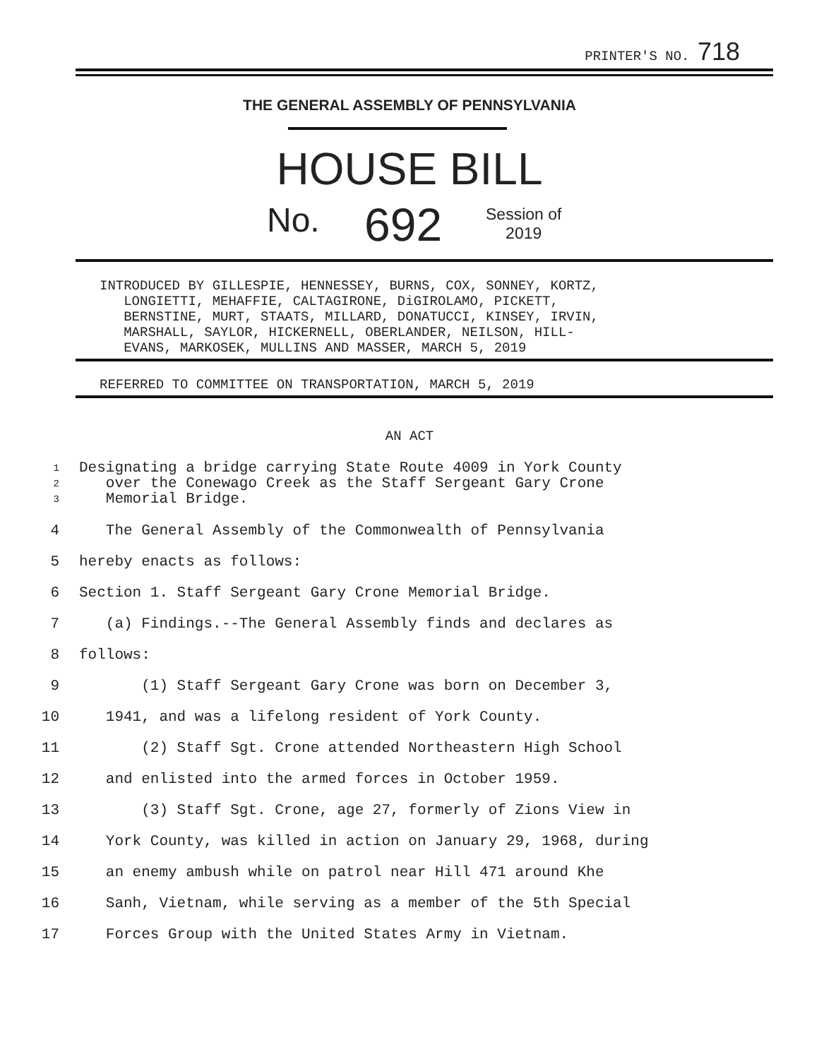PRINTER'S NO. 718
THE GENERAL ASSEMBLY OF PENNSYLVANIA
HOUSE BILL
No. 692
Session of
2019
INTRODUCED BY GILLESPIE, HENNESSEY, BURNS, COX, SONNEY, KORTZ, LONGIETTI, MEHAFFIE, CALTAGIRONE, DiGIROLAMO, PICKETT, BERNSTINE, MURT, STAATS, MILLARD, DONATUCCI, KINSEY, IRVIN, MARSHALL, SAYLOR, HICKERNELL, OBERLANDER, NEILSON, HILL- EVANS, MARKOSEK, MULLINS AND MASSER, MARCH 5, 2019
REFERRED TO COMMITTEE ON TRANSPORTATION, MARCH 5, 2019
AN ACT
1
2
3
Designating a bridge carrying State Route 4009 in York County
over the Conewago Creek as the Staff Sergeant Gary Crone
Memorial Bridge.
4 The General Assembly of the Commonwealth of Pennsylvania
5 hereby enacts as follows:
6 Section 1. Staff Sergeant Gary Crone Memorial Bridge.
7 (a) Findings.--The General Assembly finds and declares as
8 follows:
9 (1) Staff Sergeant Gary Crone was born on December 3,
10 1941, and was a lifelong resident of York County.
11 (2) Staff Sgt. Crone attended Northeastern High School
12 and enlisted into the armed forces in October 1959.
13 (3) Staff Sgt. Crone, age 27, formerly of Zions View in
14 York County, was killed in action on January 29, 1968, during
15 an enemy ambush while on patrol near Hill 471 around Khe
16 Sanh, Vietnam, while serving as a member of the 5th Special
17 Forces Group with the United States Army in Vietnam.